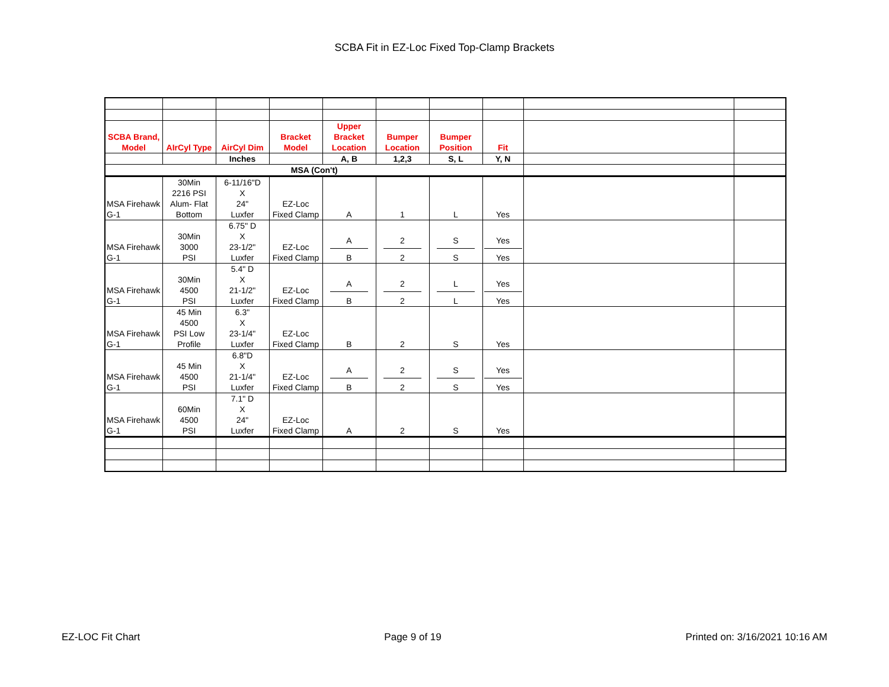SCBA Fit in EZ-Loc Fixed Top-Clamp Brackets
| SCBA Brand, Model | AIrCyl Type | AirCyl Dim | Bracket Model | Upper Bracket Location | Bumper Location | Bumper Position | Fit | | |
| | | Inches | | A, B | 1,2,3 | S, L | Y, N | | |
| MSA (Con't) | | | | | | | | | |
| MSA Firehawk G-1 | 30Min 2216 PSI Alum- Flat Bottom | 6-11/16"D X 24" Luxfer | EZ-Loc Fixed Clamp | A | 1 | L | Yes | | |
| MSA Firehawk G-1 | 30Min 3000 PSI | 6.75" D X 23-1/2" Luxfer | EZ-Loc Fixed Clamp | A B | 2 2 | S S | Yes Yes | | |
| MSA Firehawk G-1 | 30Min 4500 PSI | 5.4" D X 21-1/2" Luxfer | EZ-Loc Fixed Clamp | A B | 2 2 | L L | Yes Yes | | |
| MSA Firehawk G-1 | 45 Min 4500 PSI Low Profile | 6.3" X 23-1/4" Luxfer | EZ-Loc Fixed Clamp | B | 2 | S | Yes | | |
| MSA Firehawk G-1 | 45 Min 4500 PSI | 6.8"D X 21-1/4" Luxfer | EZ-Loc Fixed Clamp | A B | 2 2 | S S | Yes Yes | | |
| MSA Firehawk G-1 | 60Min 4500 PSI | 7.1" D X 24" Luxfer | EZ-Loc Fixed Clamp | A | 2 | S | Yes | | |
EZ-LOC Fit Chart Page 9 of 19 Printed on: 3/16/2021 10:16 AM